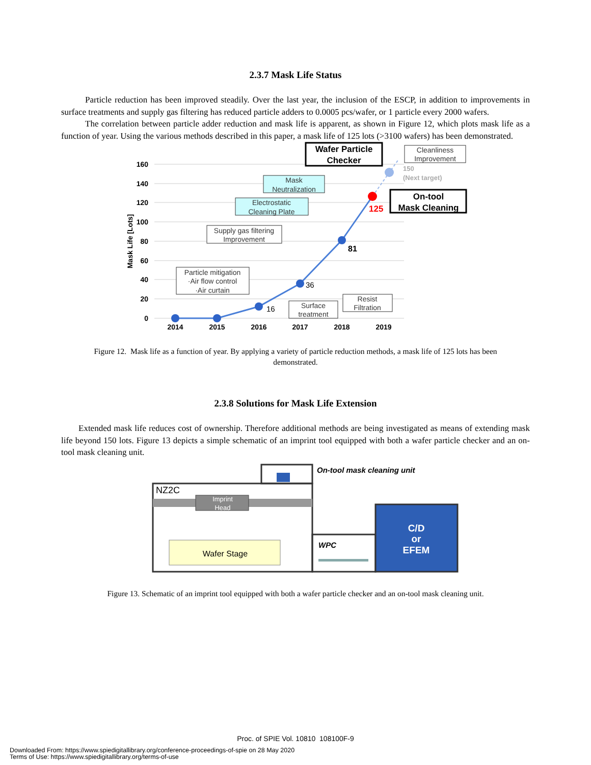2.3.7 Mask Life Status
Particle reduction has been improved steadily. Over the last year, the inclusion of the ESCP, in addition to improvements in surface treatments and supply gas filtering has reduced particle adders to 0.0005 pcs/wafer, or 1 particle every 2000 wafers.
The correlation between particle adder reduction and mask life is apparent, as shown in Figure 12, which plots mask life as a function of year. Using the various methods described in this paper, a mask life of 125 lots (>3100 wafers) has been demonstrated.
160
140
120
100
80
60
40
20
0
Mask Life [Lots]
2014
2015
2016
2017
2018
2019
16
36
81
125
150
(Next target)
Particle mitigation
·Air flow control
·Air curtain
Supply gas filtering
Improvement
Surface
treatment
Resist
Filtration
Cleanliness
Improvement
Electrostatic
Cleaning Plate
Mask
Neutralization
Wafer Particle
Checker
On-tool
Mask Cleaning
Figure 12. Mask life as a function of year. By applying a variety of particle reduction methods, a mask life of 125 lots has been demonstrated.
2.3.8 Solutions for Mask Life Extension
Extended mask life reduces cost of ownership. Therefore additional methods are being investigated as means of extending mask life beyond 150 lots. Figure 13 depicts a simple schematic of an imprint tool equipped with both a wafer particle checker and an on-tool mask cleaning unit.
NZ2C
Imprint
Head
Wafer Stage
WPC
On-tool mask cleaning unit
C/D
or
EFEM
Figure 13. Schematic of an imprint tool equipped with both a wafer particle checker and an on-tool mask cleaning unit.
Proc. of SPIE Vol. 10810 108100F-9
Downloaded From: https://www.spiedigitallibrary.org/conference-proceedings-of-spie on 28 May 2020
Terms of Use: https://www.spiedigitallibrary.org/terms-of-use